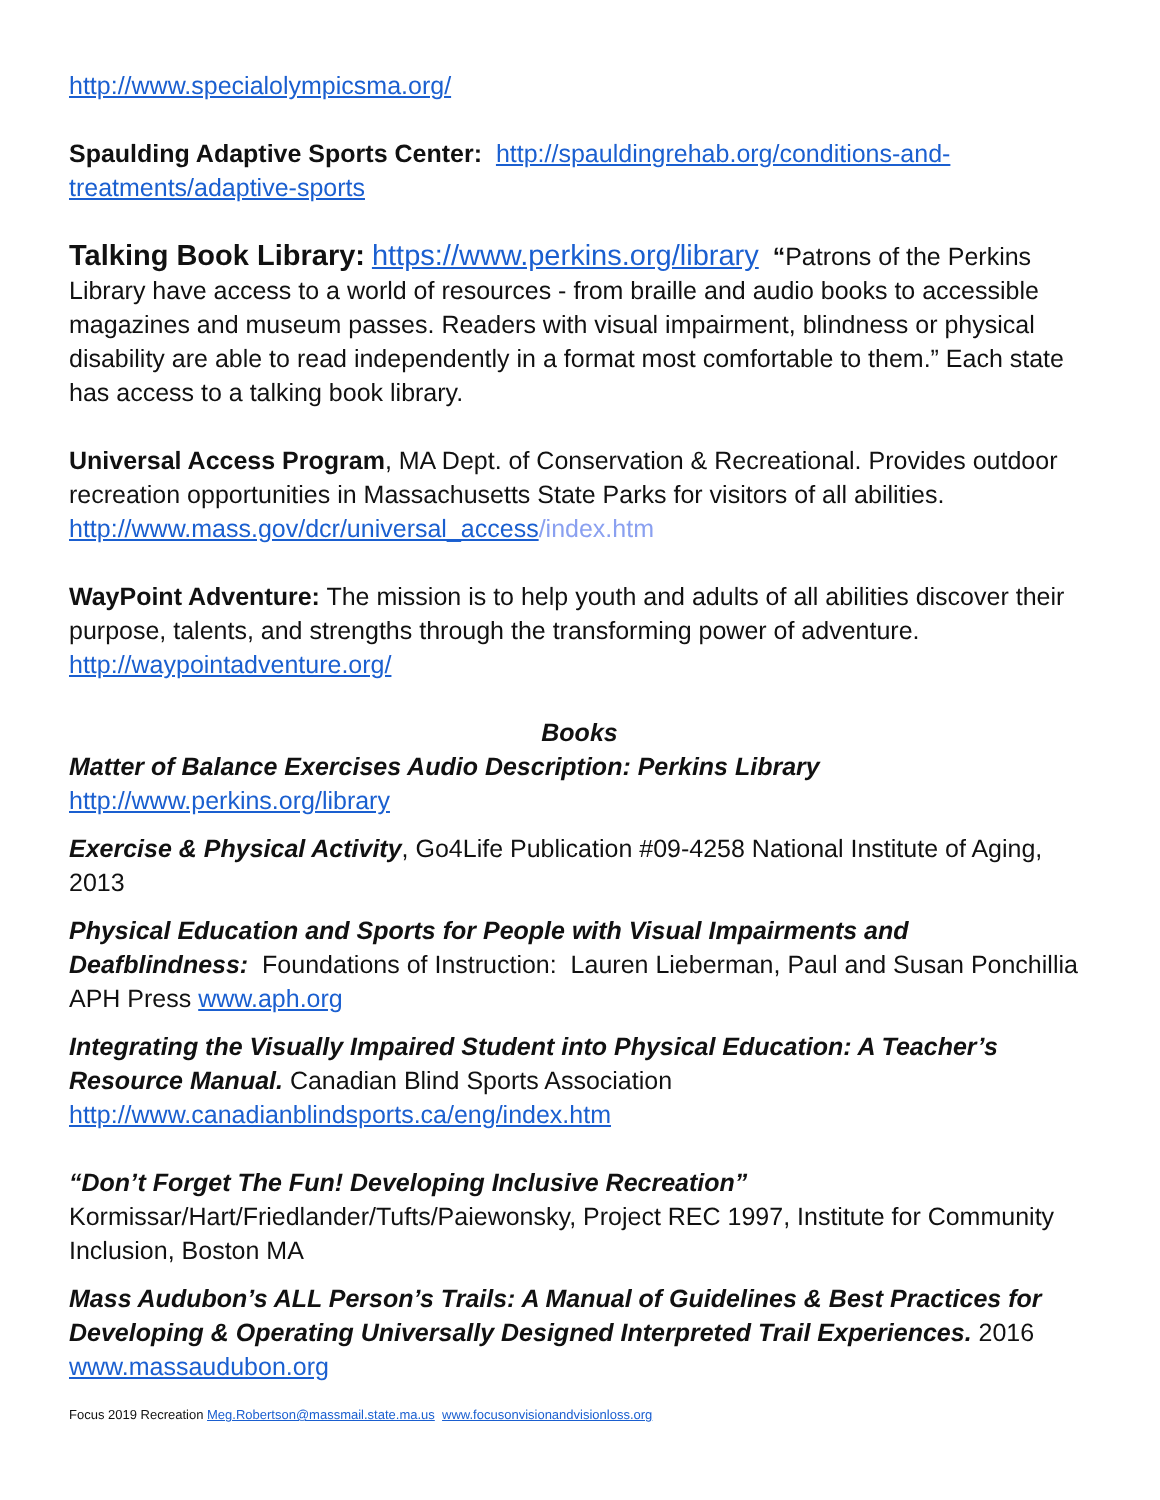http://www.specialolympicsma.org/
Spaulding Adaptive Sports Center: http://spauldingrehab.org/conditions-and-treatments/adaptive-sports
Talking Book Library: https://www.perkins.org/library “Patrons of the Perkins Library have access to a world of resources - from braille and audio books to accessible magazines and museum passes. Readers with visual impairment, blindness or physical disability are able to read independently in a format most comfortable to them.” Each state has access to a talking book library.
Universal Access Program, MA Dept. of Conservation & Recreational. Provides outdoor recreation opportunities in Massachusetts State Parks for visitors of all abilities. http://www.mass.gov/dcr/universal_access/index.htm
WayPoint Adventure: The mission is to help youth and adults of all abilities discover their purpose, talents, and strengths through the transforming power of adventure. http://waypointadventure.org/
Books
Matter of Balance Exercises Audio Description: Perkins Library
http://www.perkins.org/library
Exercise & Physical Activity, Go4Life Publication #09-4258 National Institute of Aging, 2013
Physical Education and Sports for People with Visual Impairments and Deafblindness: Foundations of Instruction: Lauren Lieberman, Paul and Susan Ponchillia APH Press www.aph.org
Integrating the Visually Impaired Student into Physical Education: A Teacher’s Resource Manual. Canadian Blind Sports Association http://www.canadianblindsports.ca/eng/index.htm
“Don’t Forget The Fun! Developing Inclusive Recreation”
Kormissar/Hart/Friedlander/Tufts/Paiewonsky, Project REC 1997, Institute for Community Inclusion, Boston MA
Mass Audubon’s ALL Person’s Trails: A Manual of Guidelines & Best Practices for Developing & Operating Universally Designed Interpreted Trail Experiences. 2016 www.massaudubon.org
Focus 2019 Recreation Meg.Robertson@massmail.state.ma.us www.focusonvisionandvisionloss.org